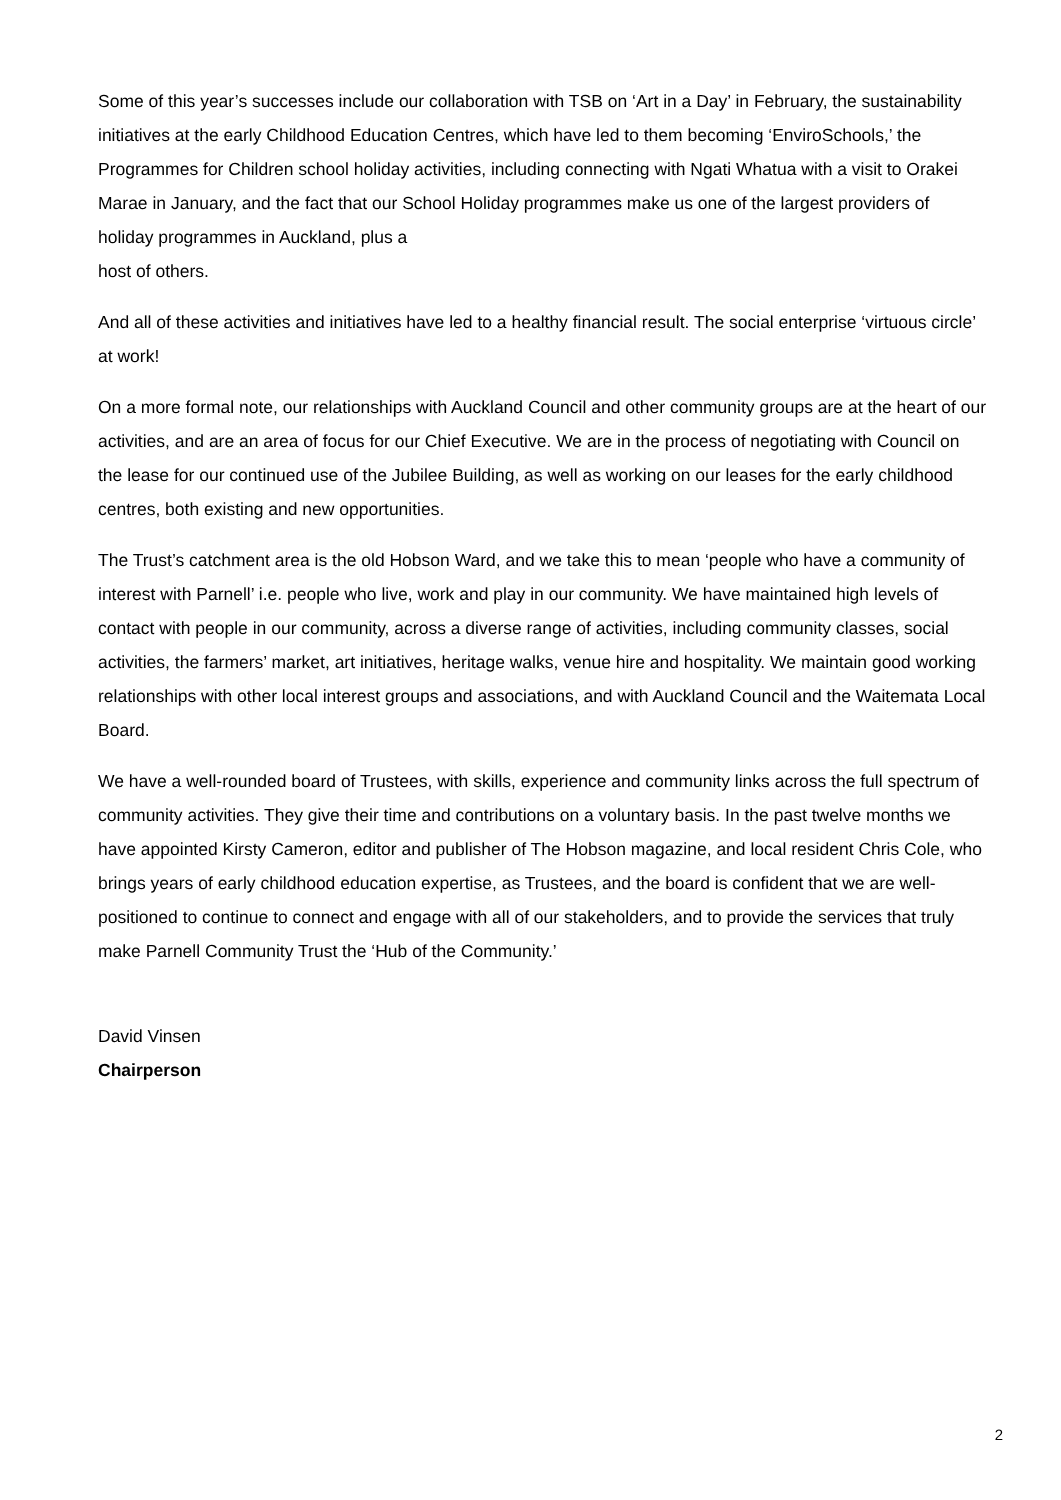Some of this year’s successes include our collaboration with TSB on ‘Art in a Day’ in February, the sustainability initiatives at the early Childhood Education Centres, which have led to them becoming ‘EnviroSchools,’ the Programmes for Children school holiday activities, including connecting with Ngati Whatua with a visit to Orakei Marae in January, and the fact that our School Holiday programmes make us one of the largest providers of holiday programmes in Auckland, plus a
host of others.
And all of these activities and initiatives have led to a healthy financial result. The social enterprise ‘virtuous circle’ at work!
On a more formal note, our relationships with Auckland Council and other community groups are at the heart of our activities, and are an area of focus for our Chief Executive. We are in the process of negotiating with Council on the lease for our continued use of the Jubilee Building, as well as working on our leases for the early childhood centres, both existing and new opportunities.
The Trust’s catchment area is the old Hobson Ward, and we take this to mean ‘people who have a community of interest with Parnell’ i.e. people who live, work and play in our community. We have maintained high levels of contact with people in our community, across a diverse range of activities, including community classes, social activities, the farmers’ market, art initiatives, heritage walks, venue hire and hospitality. We maintain good working relationships with other local interest groups and associations, and with Auckland Council and the Waitemata Local Board.
We have a well-rounded board of Trustees, with skills, experience and community links across the full spectrum of community activities. They give their time and contributions on a voluntary basis. In the past twelve months we have appointed Kirsty Cameron, editor and publisher of The Hobson magazine, and local resident Chris Cole, who brings years of early childhood education expertise, as Trustees, and the board is confident that we are well-positioned to continue to connect and engage with all of our stakeholders, and to provide the services that truly make Parnell Community Trust the ‘Hub of the Community.’
David Vinsen
Chairperson
2